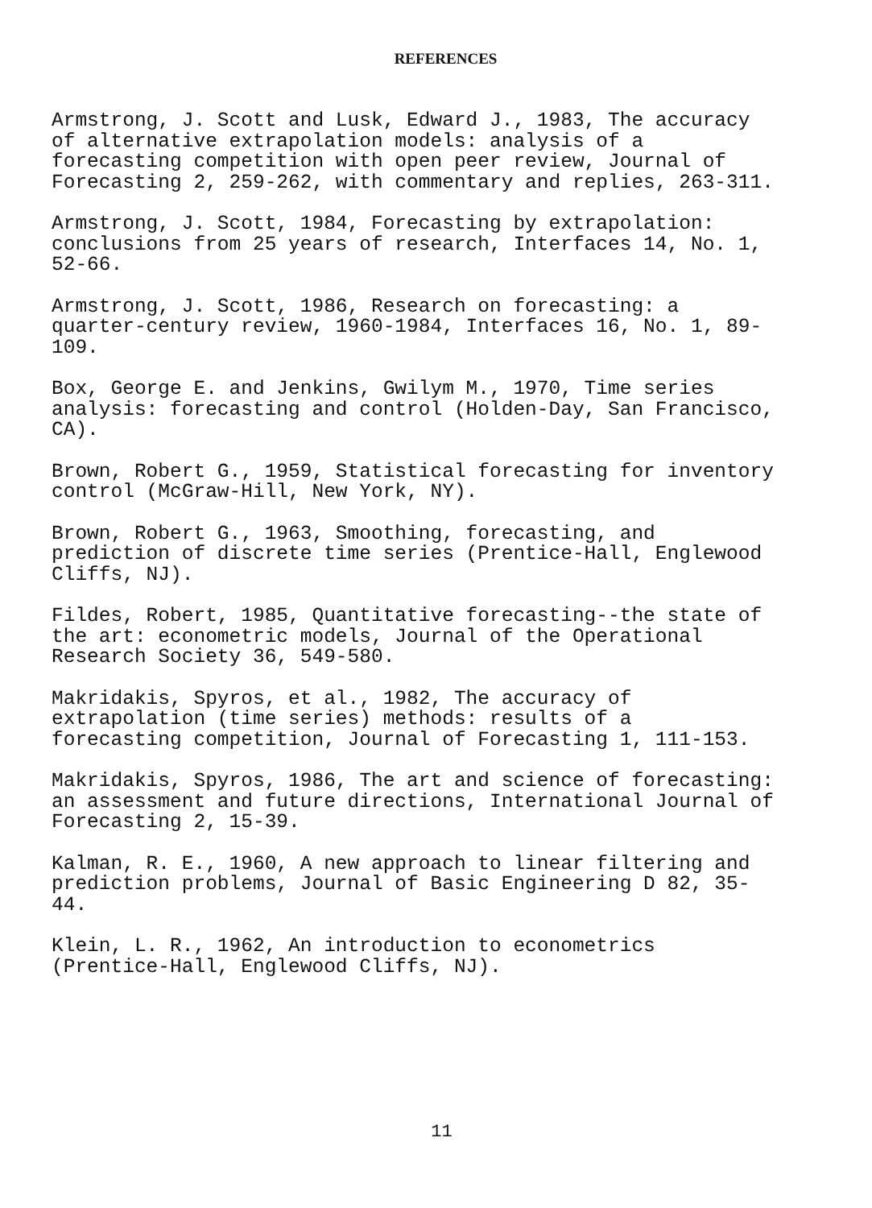REFERENCES
Armstrong, J. Scott and Lusk, Edward J., 1983, The accuracy of alternative extrapolation models: analysis of a forecasting competition with open peer review, Journal of Forecasting 2, 259-262, with commentary and replies, 263-311.
Armstrong, J. Scott, 1984, Forecasting by extrapolation: conclusions from 25 years of research, Interfaces 14, No. 1, 52-66.
Armstrong, J. Scott, 1986, Research on forecasting: a quarter-century review, 1960-1984, Interfaces 16, No. 1, 89- 109.
Box, George E. and Jenkins, Gwilym M., 1970, Time series analysis: forecasting and control (Holden-Day, San Francisco, CA).
Brown, Robert G., 1959, Statistical forecasting for inventory control (McGraw-Hill, New York, NY).
Brown, Robert G., 1963, Smoothing, forecasting, and prediction of discrete time series (Prentice-Hall, Englewood Cliffs, NJ).
Fildes, Robert, 1985, Quantitative forecasting--the state of the art: econometric models, Journal of the Operational Research Society 36, 549-580.
Makridakis, Spyros, et al., 1982, The accuracy of extrapolation (time series) methods: results of a forecasting competition, Journal of Forecasting 1, 111-153.
Makridakis, Spyros, 1986, The art and science of forecasting: an assessment and future directions, International Journal of Forecasting 2, 15-39.
Kalman, R. E., 1960, A new approach to linear filtering and prediction problems, Journal of Basic Engineering D 82, 35- 44.
Klein, L. R., 1962, An introduction to econometrics (Prentice-Hall, Englewood Cliffs, NJ).
11